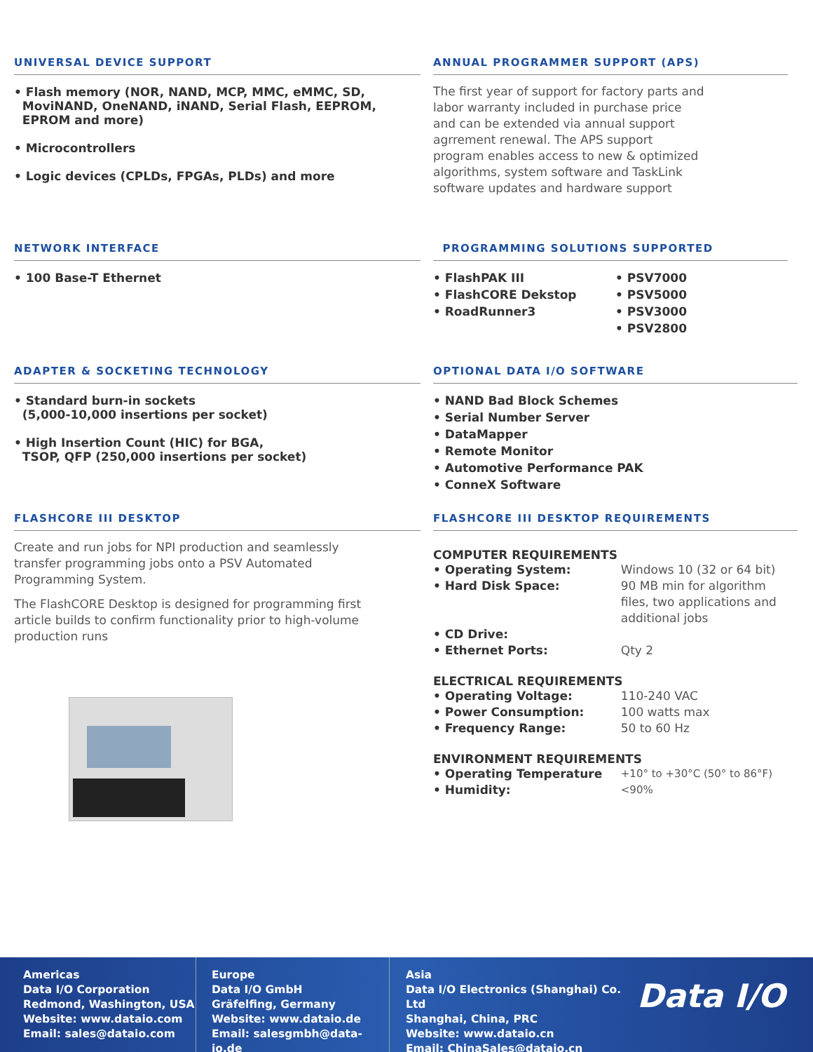UNIVERSAL DEVICE SUPPORT
• Flash memory (NOR, NAND, MCP, MMC, eMMC, SD,
MoviNAND, OneNAND, iNAND, Serial Flash, EEPROM,
EPROM and more)
• Microcontrollers
• Logic devices (CPLDs, FPGAs, PLDs) and more
ANNUAL PROGRAMMER SUPPORT (APS)
The first year of support for factory parts and
labor warranty included in purchase price
and can be extended via annual support
agrrement renewal. The APS support
program enables access to new & optimized
algorithms, system software and TaskLink
software updates and hardware support
NETWORK INTERFACE
• 100 Base-T Ethernet
PROGRAMMING SOLUTIONS SUPPORTED
• FlashPAK III
• FlashCORE Dekstop
• RoadRunner3
• PSV7000
• PSV5000
• PSV3000
• PSV2800
ADAPTER & SOCKETING TECHNOLOGY
• Standard burn-in sockets
(5,000-10,000 insertions per socket)
• High Insertion Count (HIC) for BGA,
TSOP, QFP (250,000 insertions per socket)
OPTIONAL DATA I/O SOFTWARE
• NAND Bad Block Schemes
• Serial Number Server
• DataMapper
• Remote Monitor
• Automotive Performance PAK
• ConneX Software
FLASHCORE III DESKTOP
Create and run jobs for NPI production and seamlessly
transfer programming jobs onto a PSV Automated
Programming System.
The FlashCORE Desktop is designed for programming first
article builds to confirm functionality prior to high-volume
production runs
FLASHCORE III DESKTOP REQUIREMENTS
COMPUTER REQUIREMENTS
• Operating System: Windows 10 (32 or 64 bit)
• Hard Disk Space: 90 MB min for algorithm files, two applications and additional jobs
• CD Drive:
• Ethernet Ports: Qty 2
ELECTRICAL REQUIREMENTS
• Operating Voltage: 110-240 VAC
• Power Consumption: 100 watts max
• Frequency Range: 50 to 60 Hz
ENVIRONMENT REQUIREMENTS
• Operating Temperature +10° to +30°C (50° to 86°F)
• Humidity: <90%
Americas
Data I/O Corporation
Redmond, Washington, USA
Website: www.dataio.com
Email: sales@dataio.com
Europe
Data I/O GmbH
Gräfelfing, Germany
Website: www.dataio.de
Email: salesgmbh@data-io.de
Asia
Data I/O Electronics (Shanghai) Co. Ltd
Shanghai, China, PRC
Website: www.dataio.cn
Email: ChinaSales@dataio.cn
Data I/O